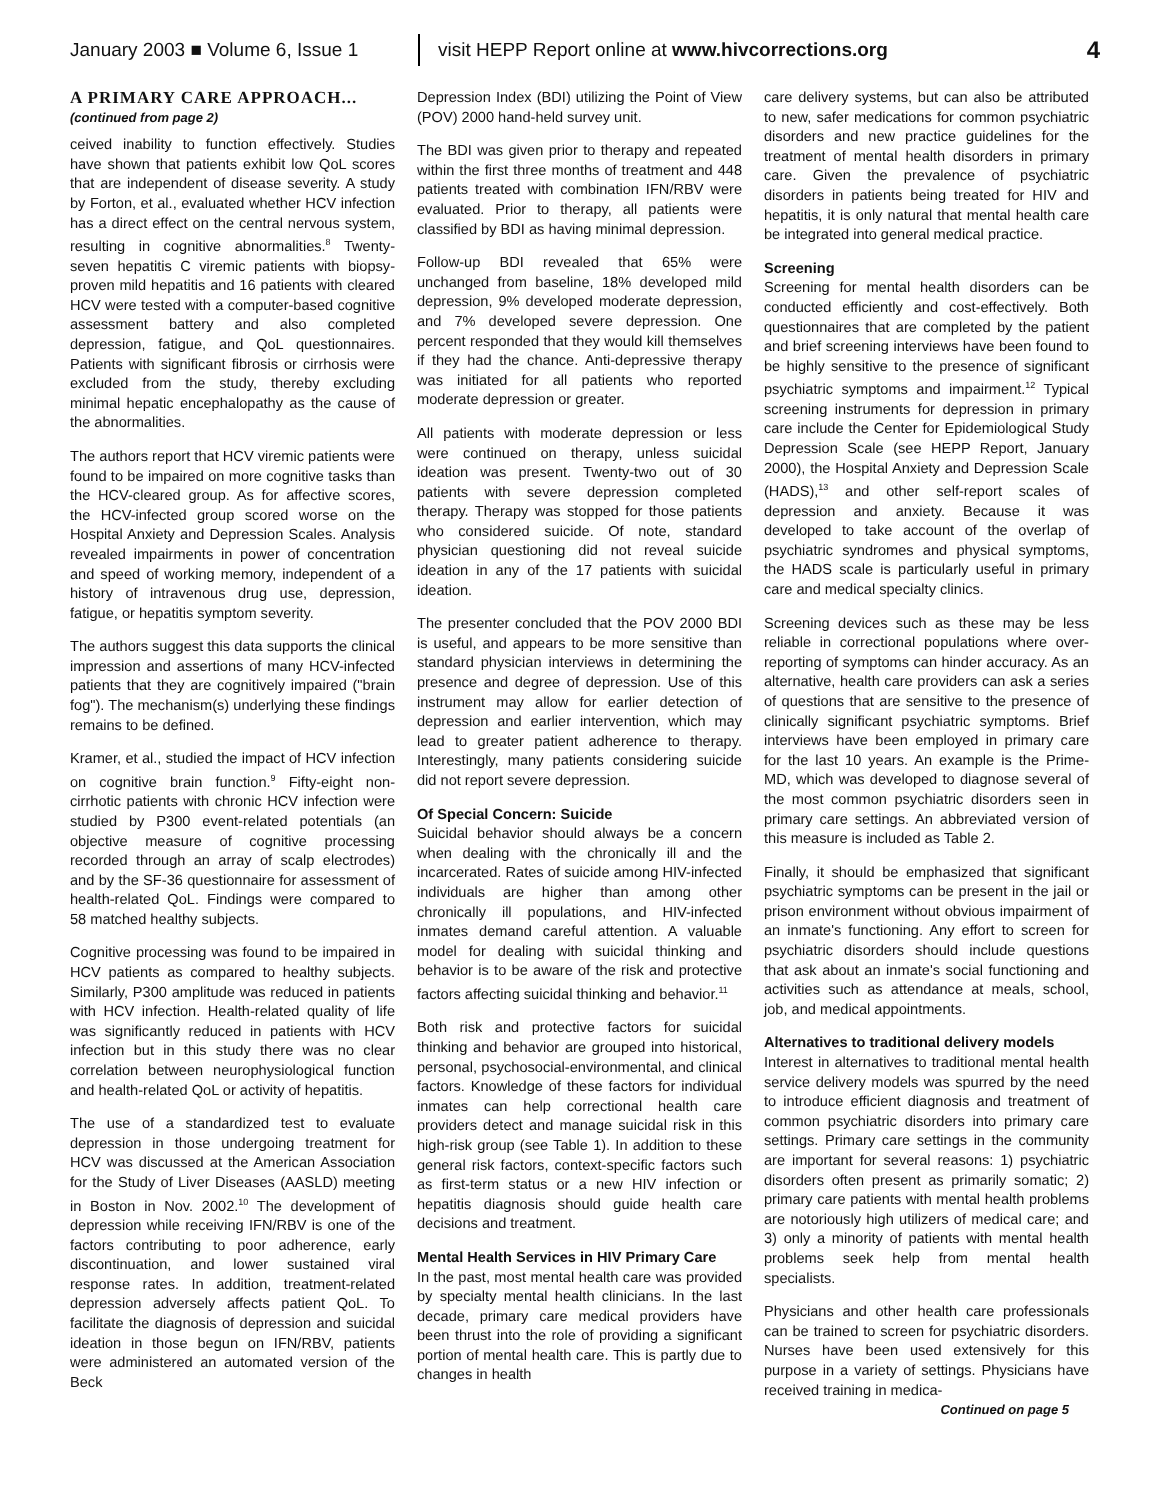January 2003 ■ Volume 6, Issue 1 visit HEPP Report online at www.hivcorrections.org 4
A PRIMARY CARE APPROACH...
(continued from page 2)
ceived inability to function effectively. Studies have shown that patients exhibit low QoL scores that are independent of disease severity. A study by Forton, et al., evaluated whether HCV infection has a direct effect on the central nervous system, resulting in cognitive abnormalities.<sup>8</sup> Twenty-seven hepatitis C viremic patients with biopsy-proven mild hepatitis and 16 patients with cleared HCV were tested with a computer-based cognitive assessment battery and also completed depression, fatigue, and QoL questionnaires. Patients with significant fibrosis or cirrhosis were excluded from the study, thereby excluding minimal hepatic encephalopathy as the cause of the abnormalities.
The authors report that HCV viremic patients were found to be impaired on more cognitive tasks than the HCV-cleared group. As for affective scores, the HCV-infected group scored worse on the Hospital Anxiety and Depression Scales. Analysis revealed impairments in power of concentration and speed of working memory, independent of a history of intravenous drug use, depression, fatigue, or hepatitis symptom severity.
The authors suggest this data supports the clinical impression and assertions of many HCV-infected patients that they are cognitively impaired ("brain fog"). The mechanism(s) underlying these findings remains to be defined.
Kramer, et al., studied the impact of HCV infection on cognitive brain function.<sup>9</sup> Fifty-eight non-cirrhotic patients with chronic HCV infection were studied by P300 event-related potentials (an objective measure of cognitive processing recorded through an array of scalp electrodes) and by the SF-36 questionnaire for assessment of health-related QoL. Findings were compared to 58 matched healthy subjects.
Cognitive processing was found to be impaired in HCV patients as compared to healthy subjects. Similarly, P300 amplitude was reduced in patients with HCV infection. Health-related quality of life was significantly reduced in patients with HCV infection but in this study there was no clear correlation between neurophysiological function and health-related QoL or activity of hepatitis.
The use of a standardized test to evaluate depression in those undergoing treatment for HCV was discussed at the American Association for the Study of Liver Diseases (AASLD) meeting in Boston in Nov. 2002.<sup>10</sup> The development of depression while receiving IFN/RBV is one of the factors contributing to poor adherence, early discontinuation, and lower sustained viral response rates. In addition, treatment-related depression adversely affects patient QoL. To facilitate the diagnosis of depression and suicidal ideation in those begun on IFN/RBV, patients were administered an automated version of the Beck
Depression Index (BDI) utilizing the Point of View (POV) 2000 hand-held survey unit.
The BDI was given prior to therapy and repeated within the first three months of treatment and 448 patients treated with combination IFN/RBV were evaluated. Prior to therapy, all patients were classified by BDI as having minimal depression.
Follow-up BDI revealed that 65% were unchanged from baseline, 18% developed mild depression, 9% developed moderate depression, and 7% developed severe depression. One percent responded that they would kill themselves if they had the chance. Anti-depressive therapy was initiated for all patients who reported moderate depression or greater.
All patients with moderate depression or less were continued on therapy, unless suicidal ideation was present. Twenty-two out of 30 patients with severe depression completed therapy. Therapy was stopped for those patients who considered suicide. Of note, standard physician questioning did not reveal suicide ideation in any of the 17 patients with suicidal ideation.
The presenter concluded that the POV 2000 BDI is useful, and appears to be more sensitive than standard physician interviews in determining the presence and degree of depression. Use of this instrument may allow for earlier detection of depression and earlier intervention, which may lead to greater patient adherence to therapy. Interestingly, many patients considering suicide did not report severe depression.
Of Special Concern: Suicide
Suicidal behavior should always be a concern when dealing with the chronically ill and the incarcerated. Rates of suicide among HIV-infected individuals are higher than among other chronically ill populations, and HIV-infected inmates demand careful attention. A valuable model for dealing with suicidal thinking and behavior is to be aware of the risk and protective factors affecting suicidal thinking and behavior.<sup>11</sup>
Both risk and protective factors for suicidal thinking and behavior are grouped into historical, personal, psychosocial-environmental, and clinical factors. Knowledge of these factors for individual inmates can help correctional health care providers detect and manage suicidal risk in this high-risk group (see Table 1). In addition to these general risk factors, context-specific factors such as first-term status or a new HIV infection or hepatitis diagnosis should guide health care decisions and treatment.
Mental Health Services in HIV Primary Care
In the past, most mental health care was provided by specialty mental health clinicians. In the last decade, primary care medical providers have been thrust into the role of providing a significant portion of mental health care. This is partly due to changes in health
care delivery systems, but can also be attributed to new, safer medications for common psychiatric disorders and new practice guidelines for the treatment of mental health disorders in primary care. Given the prevalence of psychiatric disorders in patients being treated for HIV and hepatitis, it is only natural that mental health care be integrated into general medical practice.
Screening
Screening for mental health disorders can be conducted efficiently and cost-effectively. Both questionnaires that are completed by the patient and brief screening interviews have been found to be highly sensitive to the presence of significant psychiatric symptoms and impairment.<sup>12</sup> Typical screening instruments for depression in primary care include the Center for Epidemiological Study Depression Scale (see HEPP Report, January 2000), the Hospital Anxiety and Depression Scale (HADS),<sup>13</sup> and other self-report scales of depression and anxiety. Because it was developed to take account of the overlap of psychiatric syndromes and physical symptoms, the HADS scale is particularly useful in primary care and medical specialty clinics.
Screening devices such as these may be less reliable in correctional populations where over-reporting of symptoms can hinder accuracy. As an alternative, health care providers can ask a series of questions that are sensitive to the presence of clinically significant psychiatric symptoms. Brief interviews have been employed in primary care for the last 10 years. An example is the Prime-MD, which was developed to diagnose several of the most common psychiatric disorders seen in primary care settings. An abbreviated version of this measure is included as Table 2.
Finally, it should be emphasized that significant psychiatric symptoms can be present in the jail or prison environment without obvious impairment of an inmate's functioning. Any effort to screen for psychiatric disorders should include questions that ask about an inmate's social functioning and activities such as attendance at meals, school, job, and medical appointments.
Alternatives to traditional delivery models
Interest in alternatives to traditional mental health service delivery models was spurred by the need to introduce efficient diagnosis and treatment of common psychiatric disorders into primary care settings. Primary care settings in the community are important for several reasons: 1) psychiatric disorders often present as primarily somatic; 2) primary care patients with mental health problems are notoriously high utilizers of medical care; and 3) only a minority of patients with mental health problems seek help from mental health specialists.
Physicians and other health care professionals can be trained to screen for psychiatric disorders. Nurses have been used extensively for this purpose in a variety of settings. Physicians have received training in medica-
Continued on page 5